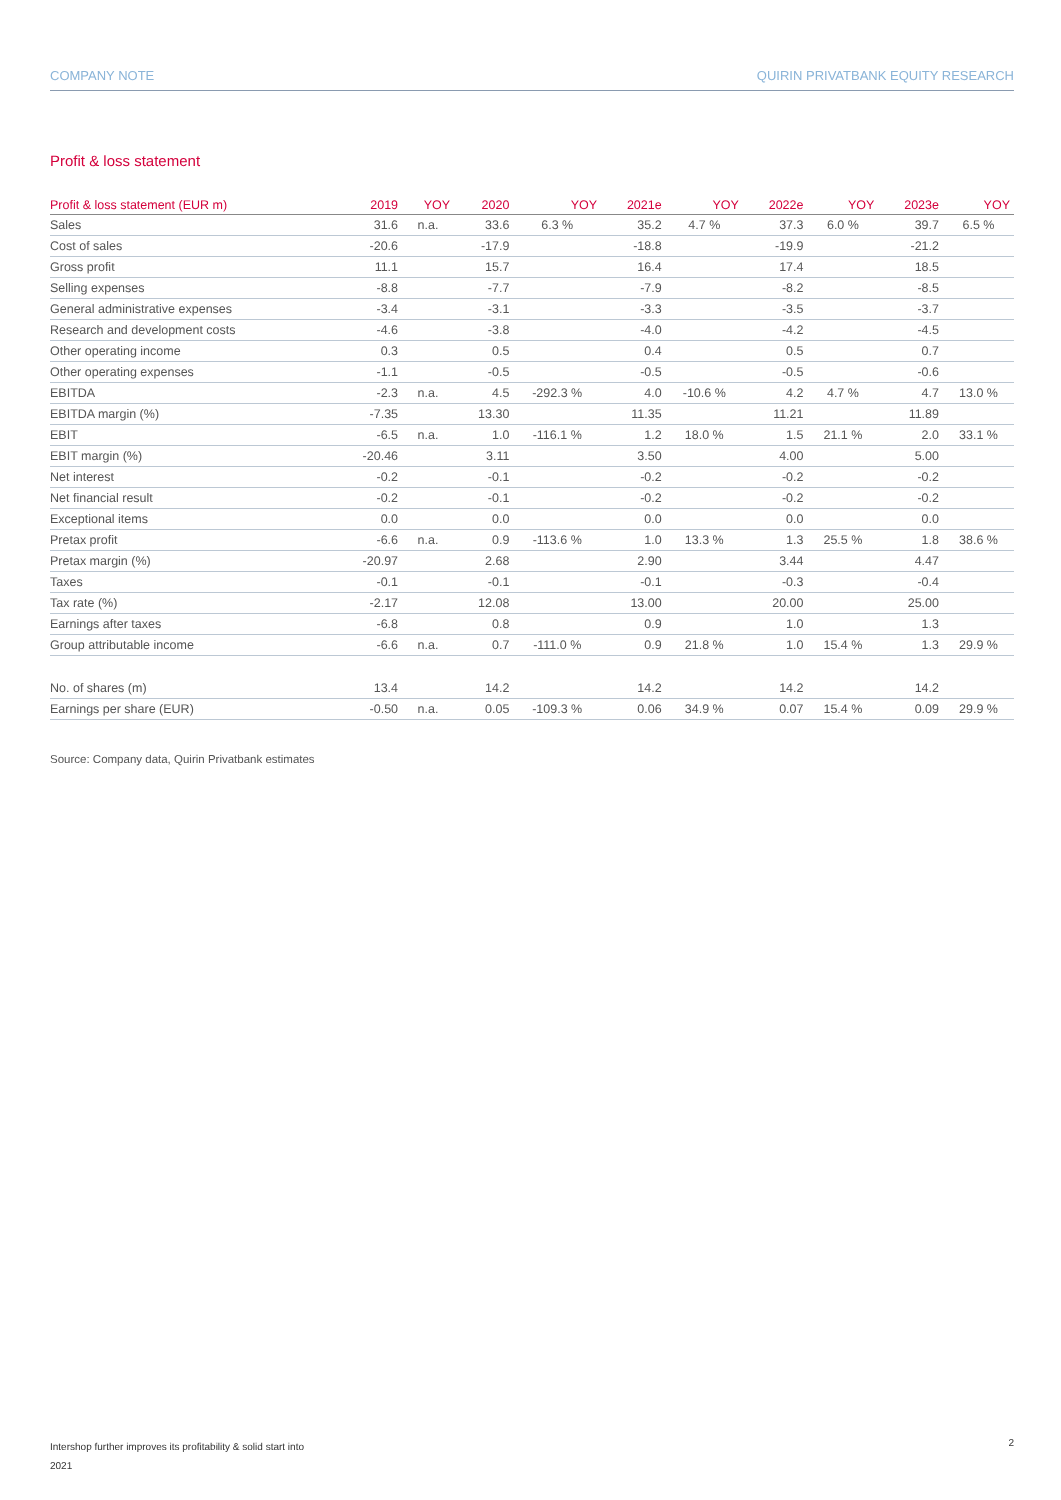COMPANY NOTE QUIRIN PRIVATBANK EQUITY RESEARCH
Profit & loss statement
| Profit & loss statement (EUR m) | 2019 | YOY | 2020 | YOY | 2021e | YOY | 2022e | YOY | 2023e | YOY |
| --- | --- | --- | --- | --- | --- | --- | --- | --- | --- | --- |
| Sales | 31.6 | n.a. | 33.6 | 6.3 % | 35.2 | 4.7 % | 37.3 | 6.0 % | 39.7 | 6.5 % |
| Cost of sales | -20.6 | | -17.9 | | -18.8 | | -19.9 | | -21.2 | |
| Gross profit | 11.1 | | 15.7 | | 16.4 | | 17.4 | | 18.5 | |
| Selling expenses | -8.8 | | -7.7 | | -7.9 | | -8.2 | | -8.5 | |
| General administrative expenses | -3.4 | | -3.1 | | -3.3 | | -3.5 | | -3.7 | |
| Research and development costs | -4.6 | | -3.8 | | -4.0 | | -4.2 | | -4.5 | |
| Other operating income | 0.3 | | 0.5 | | 0.4 | | 0.5 | | 0.7 | |
| Other operating expenses | -1.1 | | -0.5 | | -0.5 | | -0.5 | | -0.6 | |
| EBITDA | -2.3 | n.a. | 4.5 | -292.3 % | 4.0 | -10.6 % | 4.2 | 4.7 % | 4.7 | 13.0 % |
| EBITDA margin (%) | -7.35 | | 13.30 | | 11.35 | | 11.21 | | 11.89 | |
| EBIT | -6.5 | n.a. | 1.0 | -116.1 % | 1.2 | 18.0 % | 1.5 | 21.1 % | 2.0 | 33.1 % |
| EBIT margin (%) | -20.46 | | 3.11 | | 3.50 | | 4.00 | | 5.00 | |
| Net interest | -0.2 | | -0.1 | | -0.2 | | -0.2 | | -0.2 | |
| Net financial result | -0.2 | | -0.1 | | -0.2 | | -0.2 | | -0.2 | |
| Exceptional items | 0.0 | | 0.0 | | 0.0 | | 0.0 | | 0.0 | |
| Pretax profit | -6.6 | n.a. | 0.9 | -113.6 % | 1.0 | 13.3 % | 1.3 | 25.5 % | 1.8 | 38.6 % |
| Pretax margin (%) | -20.97 | | 2.68 | | 2.90 | | 3.44 | | 4.47 | |
| Taxes | -0.1 | | -0.1 | | -0.1 | | -0.3 | | -0.4 | |
| Tax rate (%) | -2.17 | | 12.08 | | 13.00 | | 20.00 | | 25.00 | |
| Earnings after taxes | -6.8 | | 0.8 | | 0.9 | | 1.0 | | 1.3 | |
| Group attributable income | -6.6 | n.a. | 0.7 | -111.0 % | 0.9 | 21.8 % | 1.0 | 15.4 % | 1.3 | 29.9 % |
| No. of shares (m) | 13.4 | | 14.2 | | 14.2 | | 14.2 | | 14.2 | |
| Earnings per share (EUR) | -0.50 | n.a. | 0.05 | -109.3 % | 0.06 | 34.9 % | 0.07 | 15.4 % | 0.09 | 29.9 % |
Source: Company data, Quirin Privatbank estimates
Intershop further improves its profitability & solid start into
2021
2